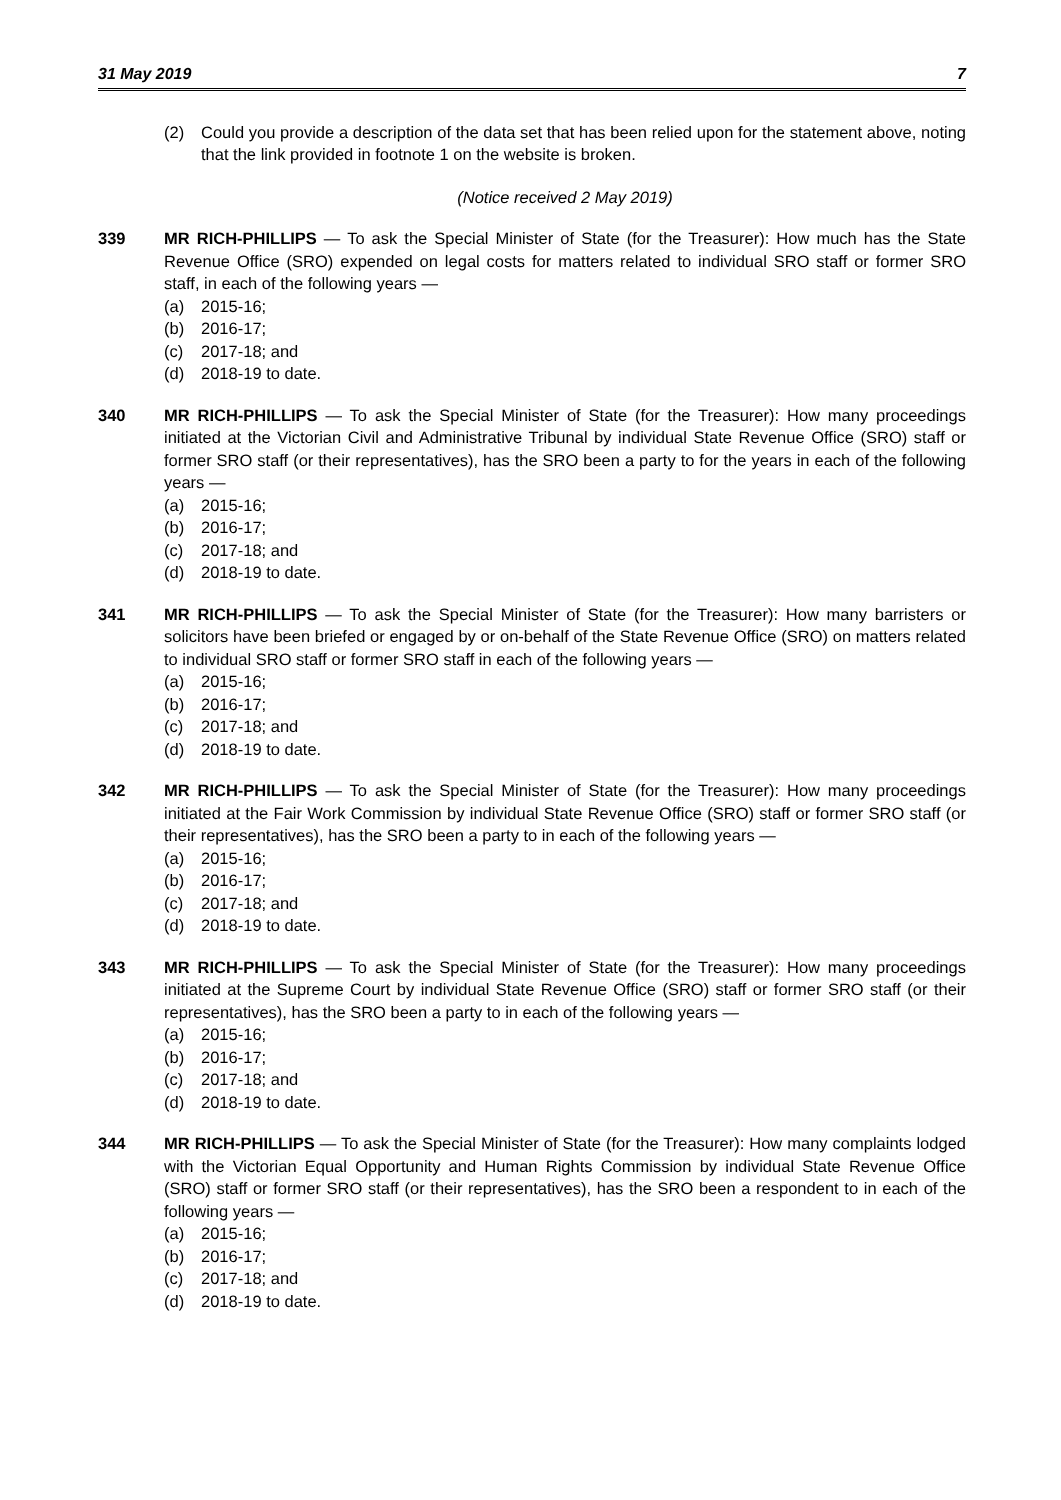31 May 2019 7
(2) Could you provide a description of the data set that has been relied upon for the statement above, noting that the link provided in footnote 1 on the website is broken.
(Notice received 2 May 2019)
339 MR RICH-PHILLIPS — To ask the Special Minister of State (for the Treasurer): How much has the State Revenue Office (SRO) expended on legal costs for matters related to individual SRO staff or former SRO staff, in each of the following years —
(a) 2015-16;
(b) 2016-17;
(c) 2017-18; and
(d) 2018-19 to date.
340 MR RICH-PHILLIPS — To ask the Special Minister of State (for the Treasurer): How many proceedings initiated at the Victorian Civil and Administrative Tribunal by individual State Revenue Office (SRO) staff or former SRO staff (or their representatives), has the SRO been a party to for the years in each of the following years —
(a) 2015-16;
(b) 2016-17;
(c) 2017-18; and
(d) 2018-19 to date.
341 MR RICH-PHILLIPS — To ask the Special Minister of State (for the Treasurer): How many barristers or solicitors have been briefed or engaged by or on-behalf of the State Revenue Office (SRO) on matters related to individual SRO staff or former SRO staff in each of the following years —
(a) 2015-16;
(b) 2016-17;
(c) 2017-18; and
(d) 2018-19 to date.
342 MR RICH-PHILLIPS — To ask the Special Minister of State (for the Treasurer): How many proceedings initiated at the Fair Work Commission by individual State Revenue Office (SRO) staff or former SRO staff (or their representatives), has the SRO been a party to in each of the following years —
(a) 2015-16;
(b) 2016-17;
(c) 2017-18; and
(d) 2018-19 to date.
343 MR RICH-PHILLIPS — To ask the Special Minister of State (for the Treasurer): How many proceedings initiated at the Supreme Court by individual State Revenue Office (SRO) staff or former SRO staff (or their representatives), has the SRO been a party to in each of the following years —
(a) 2015-16;
(b) 2016-17;
(c) 2017-18; and
(d) 2018-19 to date.
344 MR RICH-PHILLIPS — To ask the Special Minister of State (for the Treasurer): How many complaints lodged with the Victorian Equal Opportunity and Human Rights Commission by individual State Revenue Office (SRO) staff or former SRO staff (or their representatives), has the SRO been a respondent to in each of the following years —
(a) 2015-16;
(b) 2016-17;
(c) 2017-18; and
(d) 2018-19 to date.